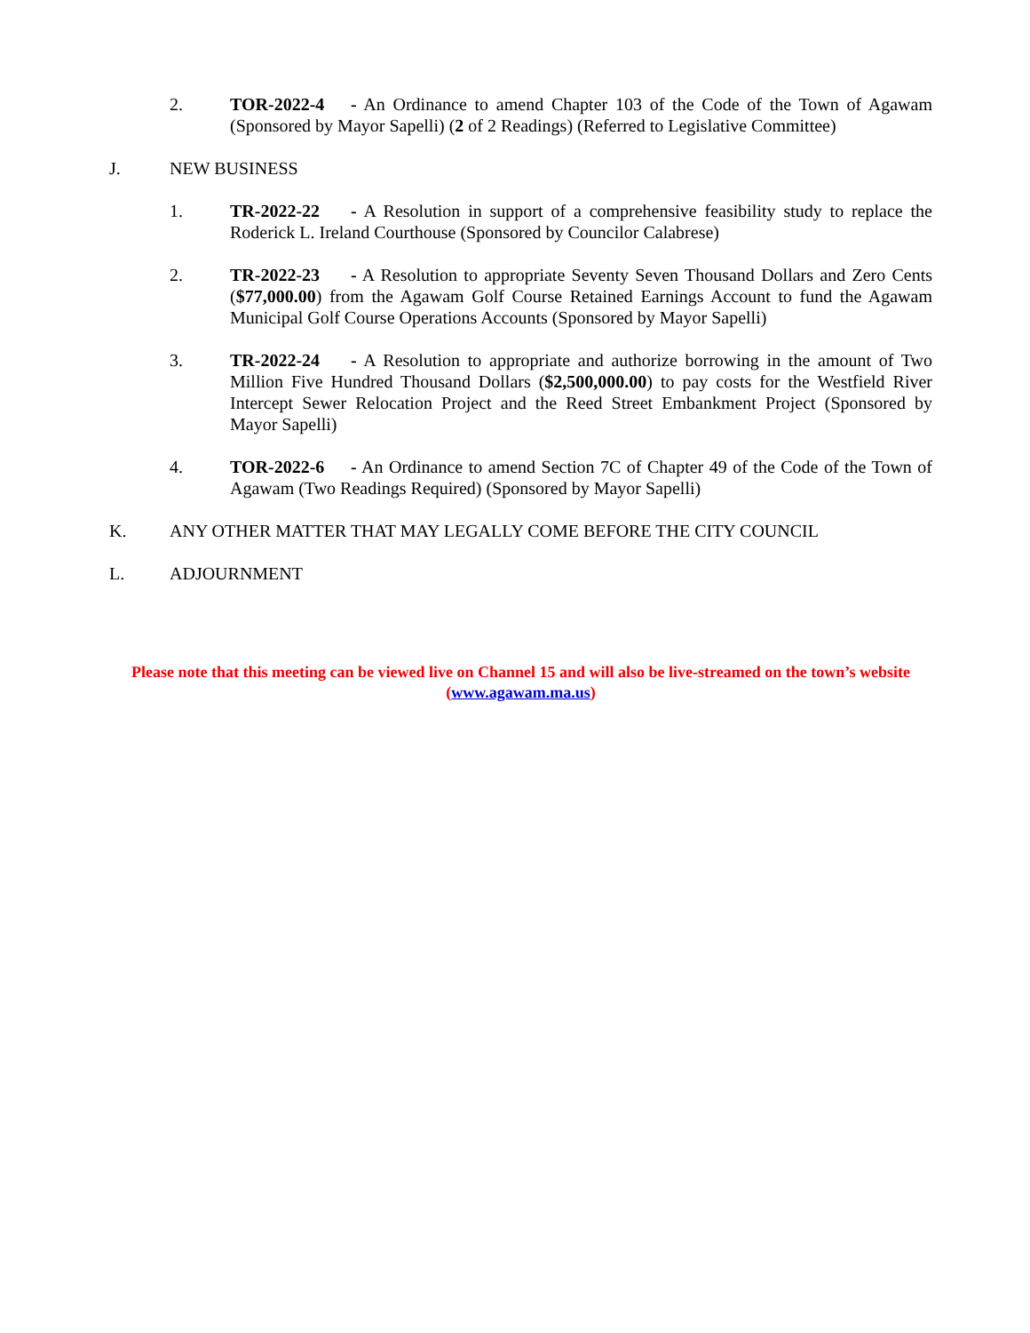2. TOR-2022-4 - An Ordinance to amend Chapter 103 of the Code of the Town of Agawam (Sponsored by Mayor Sapelli) (2 of 2 Readings) (Referred to Legislative Committee)
J. NEW BUSINESS
1. TR-2022-22 - A Resolution in support of a comprehensive feasibility study to replace the Roderick L. Ireland Courthouse (Sponsored by Councilor Calabrese)
2. TR-2022-23 - A Resolution to appropriate Seventy Seven Thousand Dollars and Zero Cents ($77,000.00) from the Agawam Golf Course Retained Earnings Account to fund the Agawam Municipal Golf Course Operations Accounts (Sponsored by Mayor Sapelli)
3. TR-2022-24 - A Resolution to appropriate and authorize borrowing in the amount of Two Million Five Hundred Thousand Dollars ($2,500,000.00) to pay costs for the Westfield River Intercept Sewer Relocation Project and the Reed Street Embankment Project (Sponsored by Mayor Sapelli)
4. TOR-2022-6 - An Ordinance to amend Section 7C of Chapter 49 of the Code of the Town of Agawam (Two Readings Required) (Sponsored by Mayor Sapelli)
K. ANY OTHER MATTER THAT MAY LEGALLY COME BEFORE THE CITY COUNCIL
L. ADJOURNMENT
Please note that this meeting can be viewed live on Channel 15 and will also be live-streamed on the town’s website (www.agawam.ma.us)